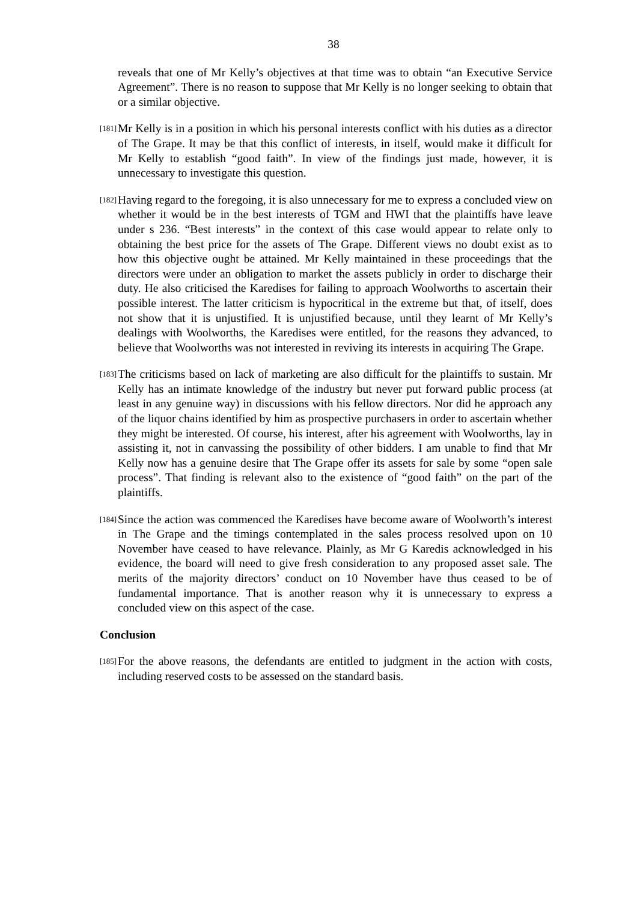38
reveals that one of Mr Kelly’s objectives at that time was to obtain “an Executive Service Agreement”. There is no reason to suppose that Mr Kelly is no longer seeking to obtain that or a similar objective.
[181]
Mr Kelly is in a position in which his personal interests conflict with his duties as a director of The Grape. It may be that this conflict of interests, in itself, would make it difficult for Mr Kelly to establish “good faith”. In view of the findings just made, however, it is unnecessary to investigate this question.
[182]
Having regard to the foregoing, it is also unnecessary for me to express a concluded view on whether it would be in the best interests of TGM and HWI that the plaintiffs have leave under s 236. “Best interests” in the context of this case would appear to relate only to obtaining the best price for the assets of The Grape. Different views no doubt exist as to how this objective ought be attained. Mr Kelly maintained in these proceedings that the directors were under an obligation to market the assets publicly in order to discharge their duty. He also criticised the Karedises for failing to approach Woolworths to ascertain their possible interest. The latter criticism is hypocritical in the extreme but that, of itself, does not show that it is unjustified. It is unjustified because, until they learnt of Mr Kelly’s dealings with Woolworths, the Karedises were entitled, for the reasons they advanced, to believe that Woolworths was not interested in reviving its interests in acquiring The Grape.
[183]
The criticisms based on lack of marketing are also difficult for the plaintiffs to sustain. Mr Kelly has an intimate knowledge of the industry but never put forward public process (at least in any genuine way) in discussions with his fellow directors. Nor did he approach any of the liquor chains identified by him as prospective purchasers in order to ascertain whether they might be interested. Of course, his interest, after his agreement with Woolworths, lay in assisting it, not in canvassing the possibility of other bidders. I am unable to find that Mr Kelly now has a genuine desire that The Grape offer its assets for sale by some “open sale process”. That finding is relevant also to the existence of “good faith” on the part of the plaintiffs.
[184]
Since the action was commenced the Karedises have become aware of Woolworth’s interest in The Grape and the timings contemplated in the sales process resolved upon on 10 November have ceased to have relevance. Plainly, as Mr G Karedis acknowledged in his evidence, the board will need to give fresh consideration to any proposed asset sale. The merits of the majority directors’ conduct on 10 November have thus ceased to be of fundamental importance. That is another reason why it is unnecessary to express a concluded view on this aspect of the case.
Conclusion
[185]
For the above reasons, the defendants are entitled to judgment in the action with costs, including reserved costs to be assessed on the standard basis.